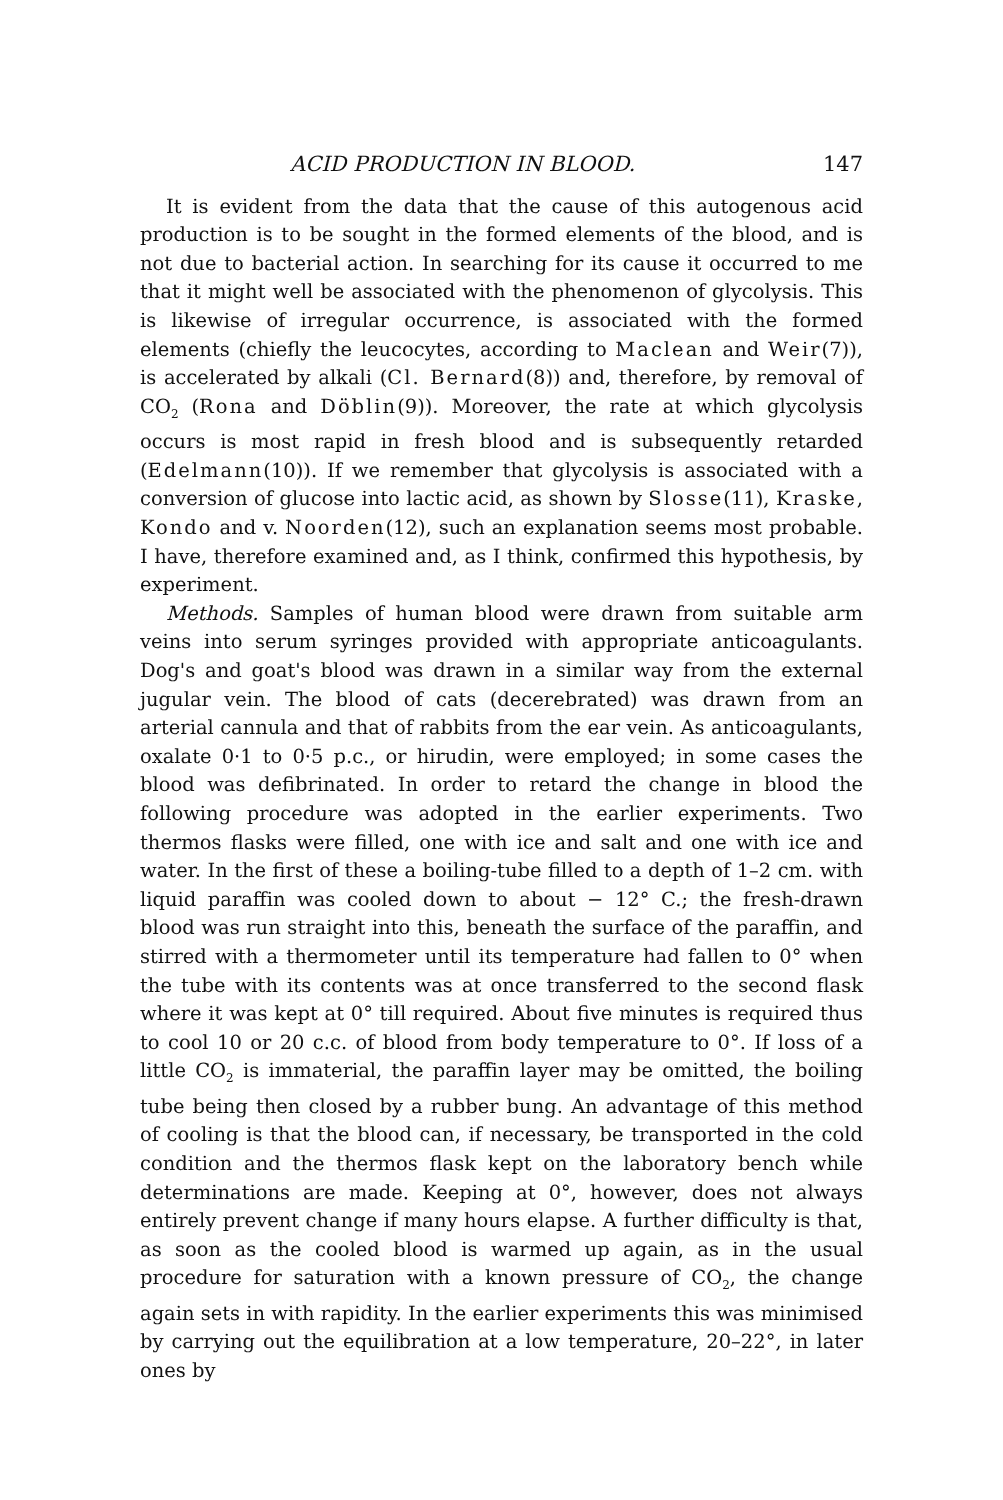ACID PRODUCTION IN BLOOD. 147
It is evident from the data that the cause of this autogenous acid production is to be sought in the formed elements of the blood, and is not due to bacterial action. In searching for its cause it occurred to me that it might well be associated with the phenomenon of glycolysis. This is likewise of irregular occurrence, is associated with the formed elements (chiefly the leucocytes, according to Maclean and Weir(7)), is accelerated by alkali (Cl. Bernard(8)) and, therefore, by removal of CO<sub>2</sub> (Rona and Döblin(9)). Moreover, the rate at which glycolysis occurs is most rapid in fresh blood and is subsequently retarded (Edelmann(10)). If we remember that glycolysis is associated with a conversion of glucose into lactic acid, as shown by Slosse(11), Kraske, Kondo and v. Noorden(12), such an explanation seems most probable. I have, therefore examined and, as I think, confirmed this hypothesis, by experiment.
Methods. Samples of human blood were drawn from suitable arm veins into serum syringes provided with appropriate anticoagulants. Dog's and goat's blood was drawn in a similar way from the external jugular vein. The blood of cats (decerebrated) was drawn from an arterial cannula and that of rabbits from the ear vein. As anticoagulants, oxalate 0·1 to 0·5 p.c., or hirudin, were employed; in some cases the blood was defibrinated. In order to retard the change in blood the following procedure was adopted in the earlier experiments. Two thermos flasks were filled, one with ice and salt and one with ice and water. In the first of these a boiling-tube filled to a depth of 1–2 cm. with liquid paraffin was cooled down to about − 12° C.; the fresh-drawn blood was run straight into this, beneath the surface of the paraffin, and stirred with a thermometer until its temperature had fallen to 0° when the tube with its contents was at once transferred to the second flask where it was kept at 0° till required. About five minutes is required thus to cool 10 or 20 c.c. of blood from body temperature to 0°. If loss of a little CO<sub>2</sub> is immaterial, the paraffin layer may be omitted, the boiling tube being then closed by a rubber bung. An advantage of this method of cooling is that the blood can, if necessary, be transported in the cold condition and the thermos flask kept on the laboratory bench while determinations are made. Keeping at 0°, however, does not always entirely prevent change if many hours elapse. A further difficulty is that, as soon as the cooled blood is warmed up again, as in the usual procedure for saturation with a known pressure of CO<sub>2</sub>, the change again sets in with rapidity. In the earlier experiments this was minimised by carrying out the equilibration at a low temperature, 20–22°, in later ones by